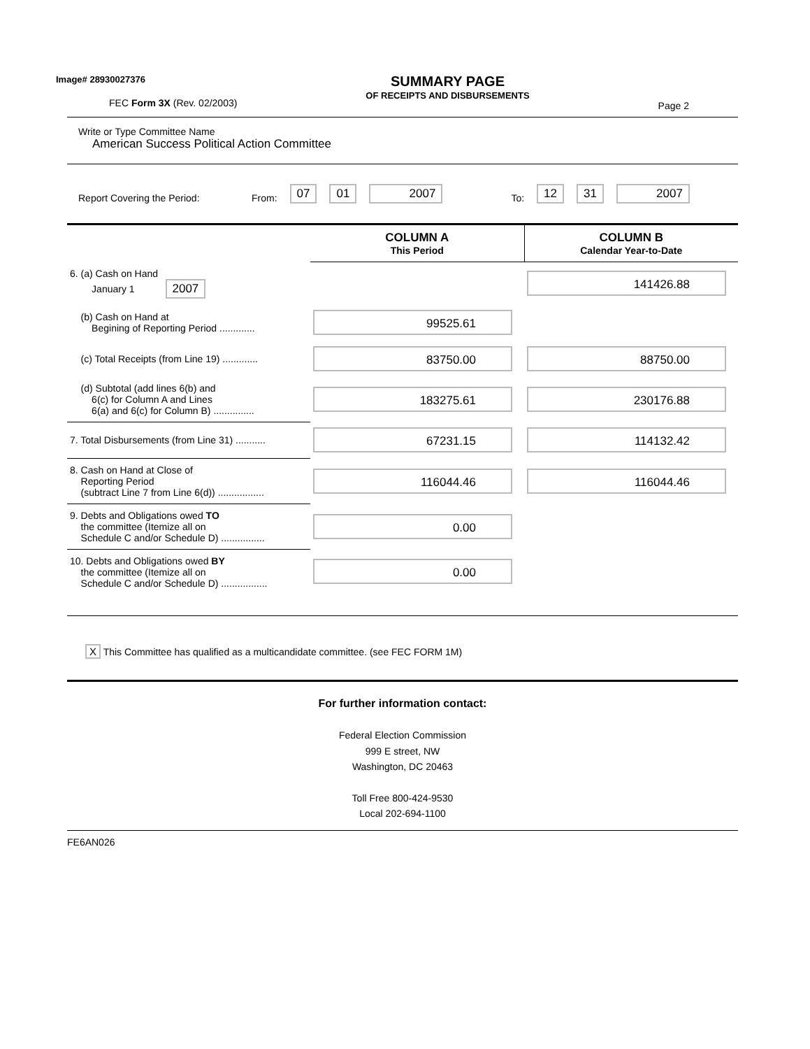Image# 28930027376
FEC Form 3X (Rev. 02/2003)
SUMMARY PAGE
OF RECEIPTS AND DISBURSEMENTS
Page 2
Write or Type Committee Name
American Success Political Action Committee
Report Covering the Period: From: 07 01 2007 To: 12 31 2007
| | COLUMN A This Period | COLUMN B Calendar Year-to-Date |
| 6. (a) Cash on Hand January 1 2007 | | 141426.88 |
| (b) Cash on Hand at Begining of Reporting Period ............. | 99525.61 | |
| (c) Total Receipts (from Line 19) ............. | 83750.00 | 88750.00 |
| (d) Subtotal (add lines 6(b) and 6(c) for Column A and Lines 6(a) and 6(c) for Column B) ............... | 183275.61 | 230176.88 |
| 7. Total Disbursements (from Line 31) ........... | 67231.15 | 114132.42 |
| 8. Cash on Hand at Close of Reporting Period (subtract Line 7 from Line 6(d)) ................. | 116044.46 | 116044.46 |
| 9. Debts and Obligations owed TO the committee (Itemize all on Schedule C and/or Schedule D) ................ | 0.00 | |
| 10. Debts and Obligations owed BY the committee (Itemize all on Schedule C and/or Schedule D) ................. | 0.00 | |
X This Committee has qualified as a multicandidate committee. (see FEC FORM 1M)
For further information contact:
Federal Election Commission
999 E street, NW
Washington, DC 20463
Toll Free 800-424-9530
Local 202-694-1100
FE6AN026